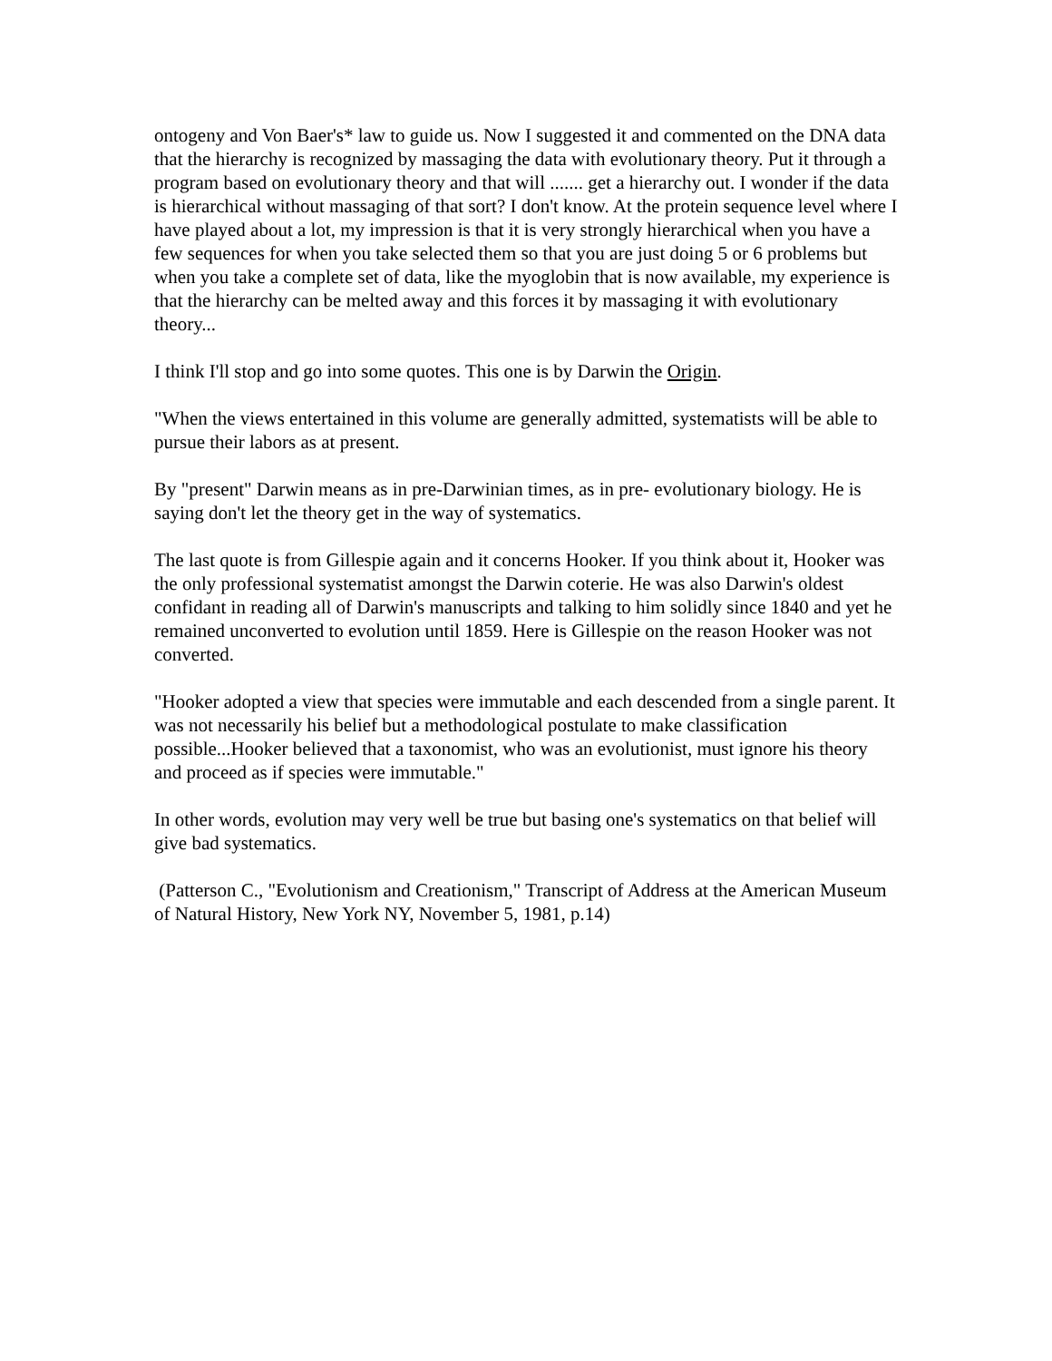ontogeny and Von Baer's* law to guide us. Now I suggested it and commented on the DNA data that the hierarchy is recognized by massaging the data with evolutionary theory. Put it through a program based on evolutionary theory and that will ....... get a hierarchy out. I wonder if the data is hierarchical without massaging of that sort? I don't know. At the protein sequence level where I have played about a lot, my impression is that it is very strongly hierarchical when you have a few sequences for when you take selected them so that you are just doing 5 or 6 problems but when you take a complete set of data, like the myoglobin that is now available, my experience is that the hierarchy can be melted away and this forces it by massaging it with evolutionary theory...
I think I'll stop and go into some quotes. This one is by Darwin the Origin.
"When the views entertained in this volume are generally admitted, systematists will be able to pursue their labors as at present.
By "present" Darwin means as in pre-Darwinian times, as in pre- evolutionary biology. He is saying don't let the theory get in the way of systematics.
The last quote is from Gillespie again and it concerns Hooker. If you think about it, Hooker was the only professional systematist amongst the Darwin coterie. He was also Darwin's oldest confidant in reading all of Darwin's manuscripts and talking to him solidly since 1840 and yet he remained unconverted to evolution until 1859. Here is Gillespie on the reason Hooker was not converted.
"Hooker adopted a view that species were immutable and each descended from a single parent. It was not necessarily his belief but a methodological postulate to make classification possible...Hooker believed that a taxonomist, who was an evolutionist, must ignore his theory and proceed as if species were immutable."
In other words, evolution may very well be true but basing one's systematics on that belief will give bad systematics.
(Patterson C., "Evolutionism and Creationism," Transcript of Address at the American Museum of Natural History, New York NY, November 5, 1981, p.14)